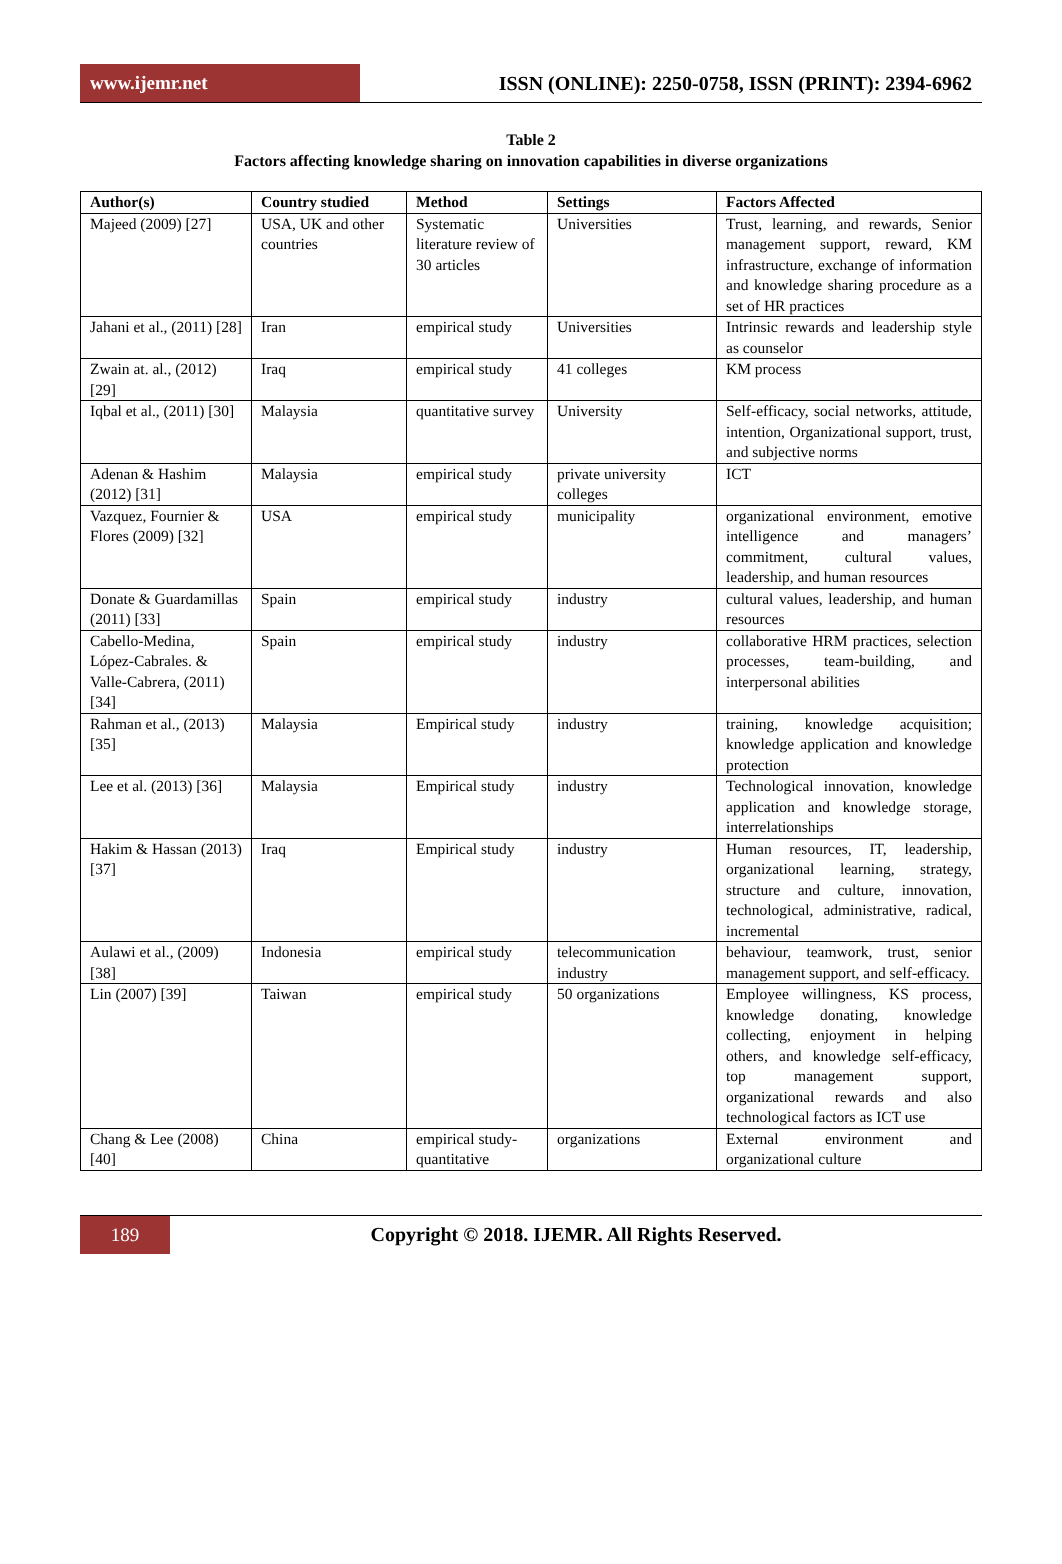www.ijemr.net
ISSN (ONLINE): 2250-0758, ISSN (PRINT): 2394-6962
Table 2
Factors affecting knowledge sharing on innovation capabilities in diverse organizations
| Author(s) | Country studied | Method | Settings | Factors Affected |
| --- | --- | --- | --- | --- |
| Majeed (2009) [27] | USA, UK and other countries | Systematic literature review of 30 articles | Universities | Trust, learning, and rewards, Senior management support, reward, KM infrastructure, exchange of information and knowledge sharing procedure as a set of HR practices |
| Jahani et al., (2011) [28] | Iran | empirical study | Universities | Intrinsic rewards and leadership style as counselor |
| Zwain at. al., (2012) [29] | Iraq | empirical study | 41 colleges | KM process |
| Iqbal et al., (2011) [30] | Malaysia | quantitative survey | University | Self-efficacy, social networks, attitude, intention, Organizational support, trust, and subjective norms |
| Adenan & Hashim (2012) [31] | Malaysia | empirical study | private university colleges | ICT |
| Vazquez, Fournier & Flores (2009) [32] | USA | empirical study | municipality | organizational environment, emotive intelligence and managers’ commitment, cultural values, leadership, and human resources |
| Donate & Guardamillas (2011) [33] | Spain | empirical study | industry | cultural values, leadership, and human resources |
| Cabello-Medina, López-Cabrales. & Valle-Cabrera, (2011) [34] | Spain | empirical study | industry | collaborative HRM practices, selection processes, team-building, and interpersonal abilities |
| Rahman et al., (2013) [35] | Malaysia | Empirical study | industry | training, knowledge acquisition; knowledge application and knowledge protection |
| Lee et al. (2013) [36] | Malaysia | Empirical study | industry | Technological innovation, knowledge application and knowledge storage, interrelationships |
| Hakim & Hassan (2013) [37] | Iraq | Empirical study | industry | Human resources, IT, leadership, organizational learning, strategy, structure and culture, innovation, technological, administrative, radical, incremental |
| Aulawi et al., (2009) [38] | Indonesia | empirical study | telecommunication industry | behaviour, teamwork, trust, senior management support, and self-efficacy. |
| Lin (2007) [39] | Taiwan | empirical study | 50 organizations | Employee willingness, KS process, knowledge donating, knowledge collecting, enjoyment in helping others, and knowledge self-efficacy, top management support, organizational rewards and also technological factors as ICT use |
| Chang & Lee (2008) [40] | China | empirical study-quantitative | organizations | External environment and organizational culture |
189
Copyright © 2018. IJEMR. All Rights Reserved.